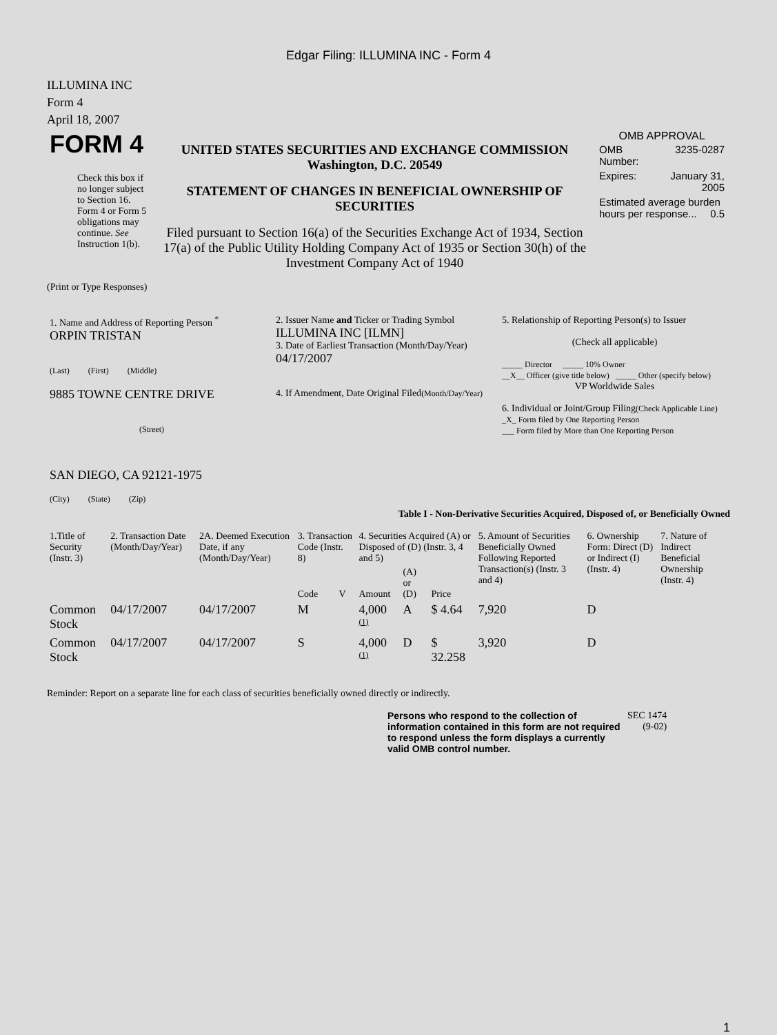Edgar Filing: ILLUMINA INC - Form 4
ILLUMINA INC
Form 4
April 18, 2007
| FORM 4 Check this box if no longer subject to Section 16. Form 4 or Form 5 obligations may continue. See Instruction 1(b). | UNITED STATES SECURITIES AND EXCHANGE COMMISSION Washington, D.C. 20549 STATEMENT OF CHANGES IN BENEFICIAL OWNERSHIP OF SECURITIES Filed pursuant to Section 16(a) of the Securities Exchange Act of 1934, Section 17(a) of the Public Utility Holding Company Act of 1935 or Section 30(h) of the Investment Company Act of 1940 | OMB APPROVAL / OMB Number: / 3235-0287 / / Expires: / January 31, 2005 / / Estimated average burden hours per response... 0.5 / / |
(Print or Type Responses)
| 1. Name and Address of Reporting Person <sup>*</sup> ORPIN TRISTAN (Last) (First) (Middle) 9885 TOWNE CENTRE DRIVE (Street) SAN DIEGO, CA 92121-1975 (City) (State) (Zip) | 2. Issuer Name and Ticker or Trading Symbol ILLUMINA INC [ILMN] 3. Date of Earliest Transaction (Month/Day/Year) 04/17/2007 4. If Amendment, Date Original Filed (Month/Day/Year) | 5. Relationship of Reporting Person(s) to Issuer (Check all applicable) _____ Director _____ 10% Owner __X__ Officer (give title below) _____ Other (specify below) VP Worldwide Sales 6. Individual or Joint/Group Filing (Check Applicable Line) _X_ Form filed by One Reporting Person ___ Form filed by More than One Reporting Person |
Table I - Non-Derivative Securities Acquired, Disposed of, or Beneficially Owned
| 1.Title of Security (Instr. 3) | 2. Transaction Date (Month/Day/Year) | 2A. Deemed Execution Date, if any (Month/Day/Year) | 3. Transaction Code (Instr. 8) | | 4. Securities Acquired (A) or Disposed of (D) (Instr. 3, 4 and 5) | | | 5. Amount of Securities Beneficially Owned Following Reported Transaction(s) (Instr. 3 and 4) | 6. Ownership Form: Direct (D) or Indirect (I) (Instr. 4) | 7. Nature of Indirect Beneficial Ownership (Instr. 4) |
| --- | --- | --- | --- | --- | --- | --- | --- | --- | --- | --- |
| | | | Code | V | Amount | (A) or (D) | Price | | | |
| Common Stock | 04/17/2007 | 04/17/2007 | M | | 4,000 <sup>(1)</sup> | A | $ 4.64 | 7,920 | D | |
| Common Stock | 04/17/2007 | 04/17/2007 | S | | 4,000 <sup>(1)</sup> | D | $ 32.258 | 3,920 | D | |
Reminder: Report on a separate line for each class of securities beneficially owned directly or indirectly.
| Persons who respond to the collection of information contained in this form are not required to respond unless the form displays a currently valid OMB control number. | SEC 1474 (9-02) |
1